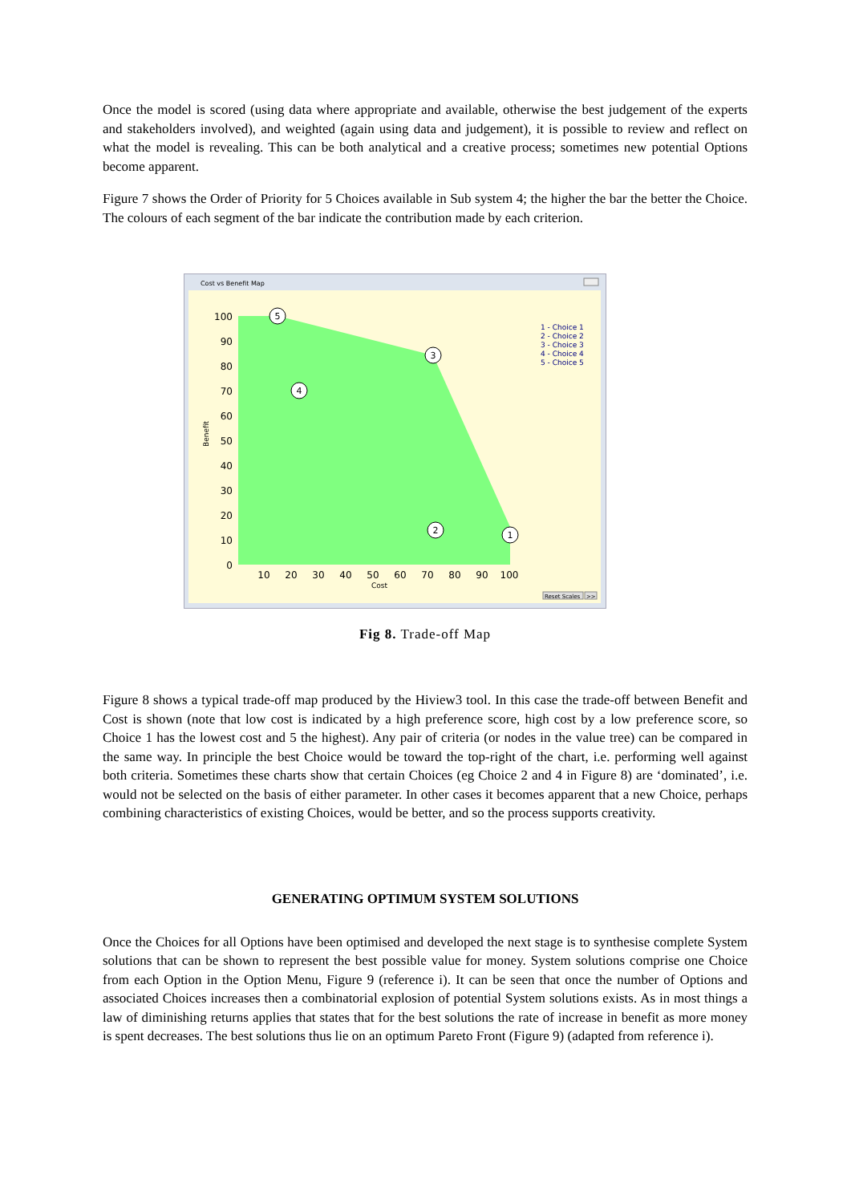Once the model is scored (using data where appropriate and available, otherwise the best judgement of the experts and stakeholders involved), and weighted (again using data and judgement), it is possible to review and reflect on what the model is revealing. This can be both analytical and a creative process; sometimes new potential Options become apparent.
Figure 7 shows the Order of Priority for 5 Choices available in Sub system 4; the higher the bar the better the Choice. The colours of each segment of the bar indicate the contribution made by each criterion.
Cost vs Benefit Map
100
90
80
70
60
50
40
30
20
10
0
10
20
30
40
50
60
70
80
90
100
Cost
Benefit
5
3
4
2
1
1 - Choice 1
2 - Choice 2
3 - Choice 3
4 - Choice 4
5 - Choice 5
Reset Scales
>>
Fig 8. Trade-off Map
Figure 8 shows a typical trade-off map produced by the Hiview3 tool. In this case the trade-off between Benefit and Cost is shown (note that low cost is indicated by a high preference score, high cost by a low preference score, so Choice 1 has the lowest cost and 5 the highest). Any pair of criteria (or nodes in the value tree) can be compared in the same way. In principle the best Choice would be toward the top-right of the chart, i.e. performing well against both criteria. Sometimes these charts show that certain Choices (eg Choice 2 and 4 in Figure 8) are ‘dominated’, i.e. would not be selected on the basis of either parameter. In other cases it becomes apparent that a new Choice, perhaps combining characteristics of existing Choices, would be better, and so the process supports creativity.
GENERATING OPTIMUM SYSTEM SOLUTIONS
Once the Choices for all Options have been optimised and developed the next stage is to synthesise complete System solutions that can be shown to represent the best possible value for money. System solutions comprise one Choice from each Option in the Option Menu, Figure 9 (reference i). It can be seen that once the number of Options and associated Choices increases then a combinatorial explosion of potential System solutions exists. As in most things a law of diminishing returns applies that states that for the best solutions the rate of increase in benefit as more money is spent decreases. The best solutions thus lie on an optimum Pareto Front (Figure 9) (adapted from reference i).